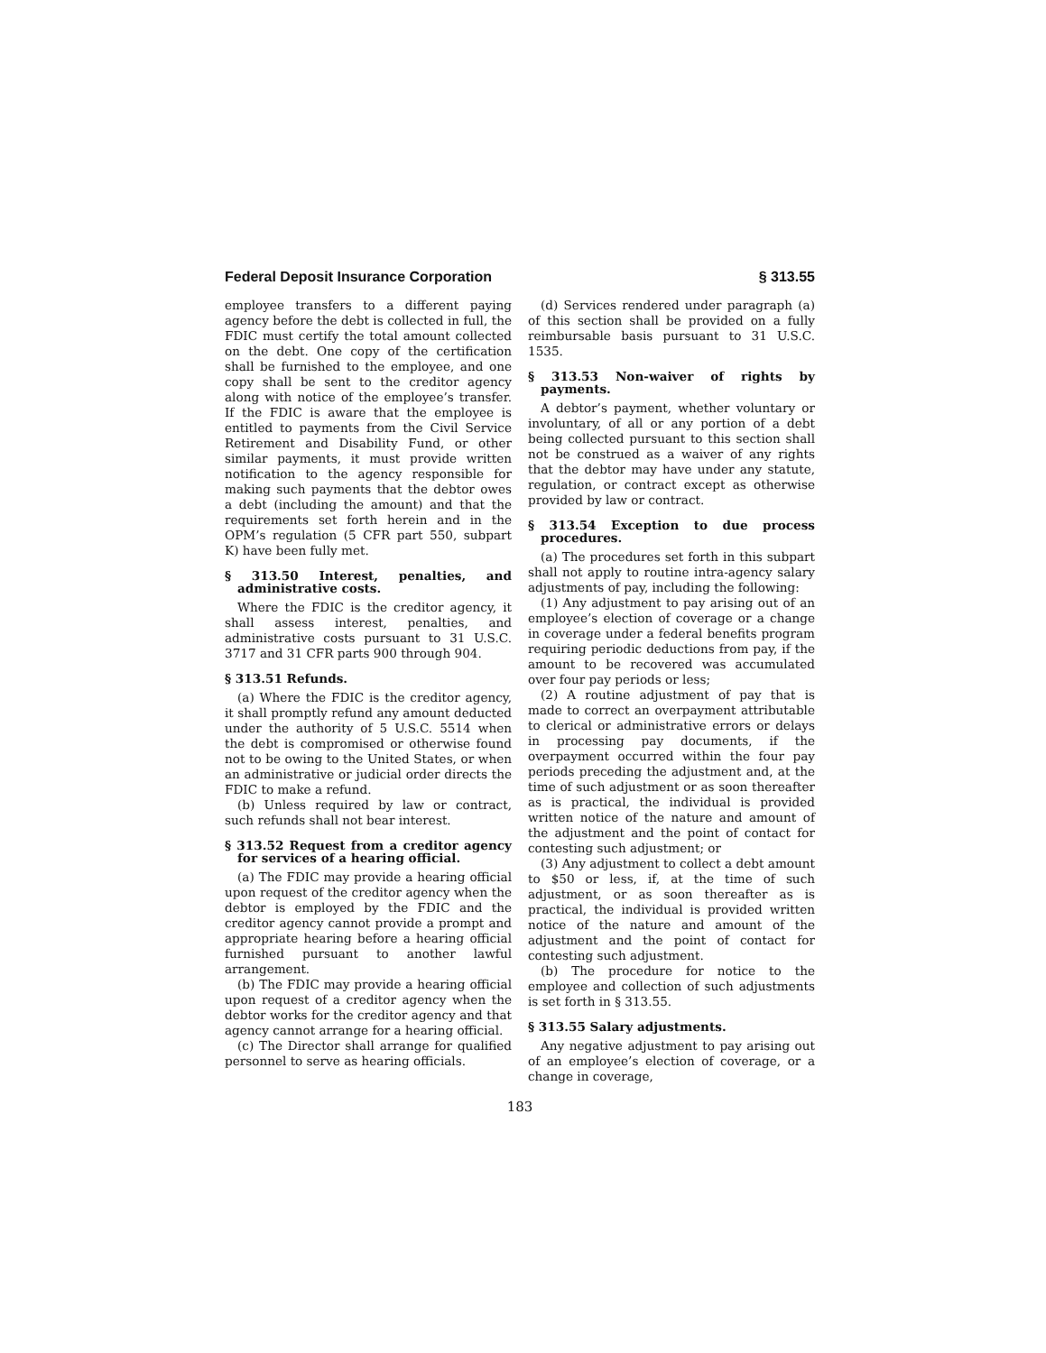Federal Deposit Insurance Corporation § 313.55
employee transfers to a different paying agency before the debt is collected in full, the FDIC must certify the total amount collected on the debt. One copy of the certification shall be furnished to the employee, and one copy shall be sent to the creditor agency along with notice of the employee’s transfer. If the FDIC is aware that the employee is entitled to payments from the Civil Service Retirement and Disability Fund, or other similar payments, it must provide written notification to the agency responsible for making such payments that the debtor owes a debt (including the amount) and that the requirements set forth herein and in the OPM’s regulation (5 CFR part 550, subpart K) have been fully met.
§ 313.50 Interest, penalties, and administrative costs.
Where the FDIC is the creditor agency, it shall assess interest, penalties, and administrative costs pursuant to 31 U.S.C. 3717 and 31 CFR parts 900 through 904.
§ 313.51 Refunds.
(a) Where the FDIC is the creditor agency, it shall promptly refund any amount deducted under the authority of 5 U.S.C. 5514 when the debt is compromised or otherwise found not to be owing to the United States, or when an administrative or judicial order directs the FDIC to make a refund.
(b) Unless required by law or contract, such refunds shall not bear interest.
§ 313.52 Request from a creditor agency for services of a hearing official.
(a) The FDIC may provide a hearing official upon request of the creditor agency when the debtor is employed by the FDIC and the creditor agency cannot provide a prompt and appropriate hearing before a hearing official furnished pursuant to another lawful arrangement.
(b) The FDIC may provide a hearing official upon request of a creditor agency when the debtor works for the creditor agency and that agency cannot arrange for a hearing official.
(c) The Director shall arrange for qualified personnel to serve as hearing officials.
(d) Services rendered under paragraph (a) of this section shall be provided on a fully reimbursable basis pursuant to 31 U.S.C. 1535.
§ 313.53 Non-waiver of rights by payments.
A debtor’s payment, whether voluntary or involuntary, of all or any portion of a debt being collected pursuant to this section shall not be construed as a waiver of any rights that the debtor may have under any statute, regulation, or contract except as otherwise provided by law or contract.
§ 313.54 Exception to due process procedures.
(a) The procedures set forth in this subpart shall not apply to routine intra-agency salary adjustments of pay, including the following:
(1) Any adjustment to pay arising out of an employee’s election of coverage or a change in coverage under a federal benefits program requiring periodic deductions from pay, if the amount to be recovered was accumulated over four pay periods or less;
(2) A routine adjustment of pay that is made to correct an overpayment attributable to clerical or administrative errors or delays in processing pay documents, if the overpayment occurred within the four pay periods preceding the adjustment and, at the time of such adjustment or as soon thereafter as is practical, the individual is provided written notice of the nature and amount of the adjustment and the point of contact for contesting such adjustment; or
(3) Any adjustment to collect a debt amount to $50 or less, if, at the time of such adjustment, or as soon thereafter as is practical, the individual is provided written notice of the nature and amount of the adjustment and the point of contact for contesting such adjustment.
(b) The procedure for notice to the employee and collection of such adjustments is set forth in § 313.55.
§ 313.55 Salary adjustments.
Any negative adjustment to pay arising out of an employee’s election of coverage, or a change in coverage,
183